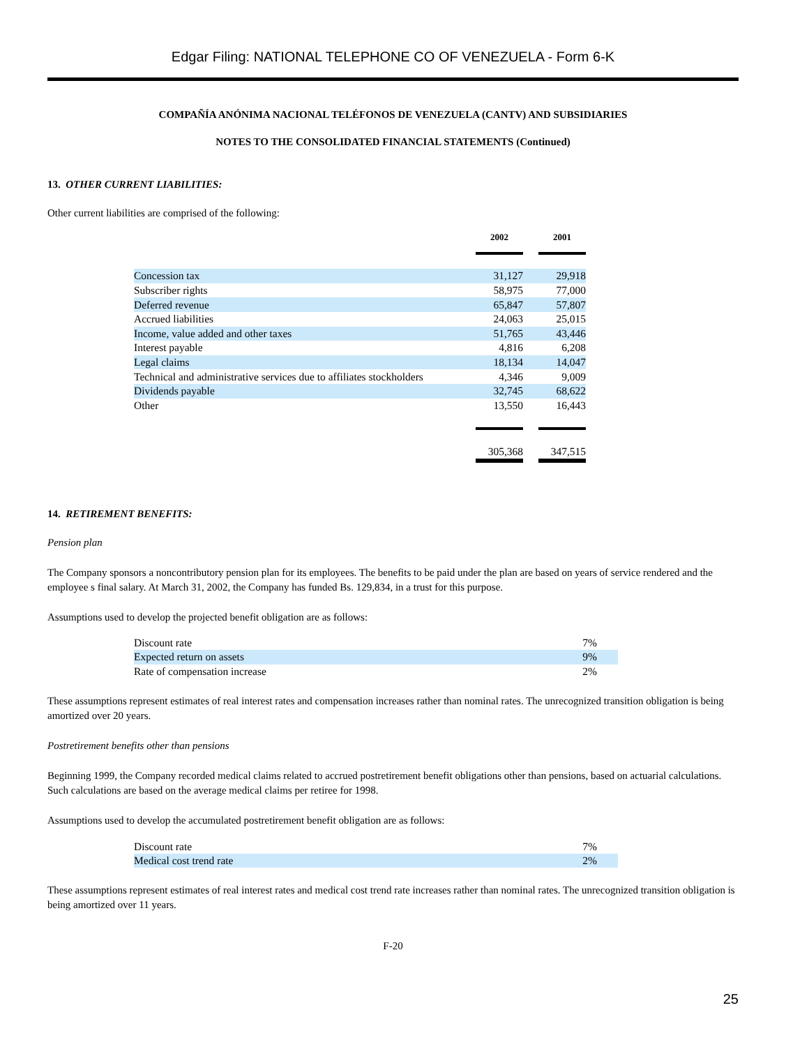Edgar Filing: NATIONAL TELEPHONE CO OF VENEZUELA - Form 6-K
COMPAÑÍA ANÓNIMA NACIONAL TELÉFONOS DE VENEZUELA (CANTV) AND SUBSIDIARIES
NOTES TO THE CONSOLIDATED FINANCIAL STATEMENTS (Continued)
13. OTHER CURRENT LIABILITIES:
Other current liabilities are comprised of the following:
| | 2002 | | 2001 |
| Concession tax | 31,127 | | 29,918 |
| Subscriber rights | 58,975 | | 77,000 |
| Deferred revenue | 65,847 | | 57,807 |
| Accrued liabilities | 24,063 | | 25,015 |
| Income, value added and other taxes | 51,765 | | 43,446 |
| Interest payable | 4,816 | | 6,208 |
| Legal claims | 18,134 | | 14,047 |
| Technical and administrative services due to affiliates stockholders | 4,346 | | 9,009 |
| Dividends payable | 32,745 | | 68,622 |
| Other | 13,550 | | 16,443 |
| | 305,368 | | 347,515 |
14. RETIREMENT BENEFITS:
Pension plan
The Company sponsors a noncontributory pension plan for its employees. The benefits to be paid under the plan are based on years of service rendered and the employee s final salary. At March 31, 2002, the Company has funded Bs. 129,834, in a trust for this purpose.
Assumptions used to develop the projected benefit obligation are as follows:
| Discount rate | 7% |
| Expected return on assets | 9% |
| Rate of compensation increase | 2% |
These assumptions represent estimates of real interest rates and compensation increases rather than nominal rates. The unrecognized transition obligation is being amortized over 20 years.
Postretirement benefits other than pensions
Beginning 1999, the Company recorded medical claims related to accrued postretirement benefit obligations other than pensions, based on actuarial calculations. Such calculations are based on the average medical claims per retiree for 1998.
Assumptions used to develop the accumulated postretirement benefit obligation are as follows:
| Discount rate | 7% |
| Medical cost trend rate | 2% |
These assumptions represent estimates of real interest rates and medical cost trend rate increases rather than nominal rates. The unrecognized transition obligation is being amortized over 11 years.
F-20
25